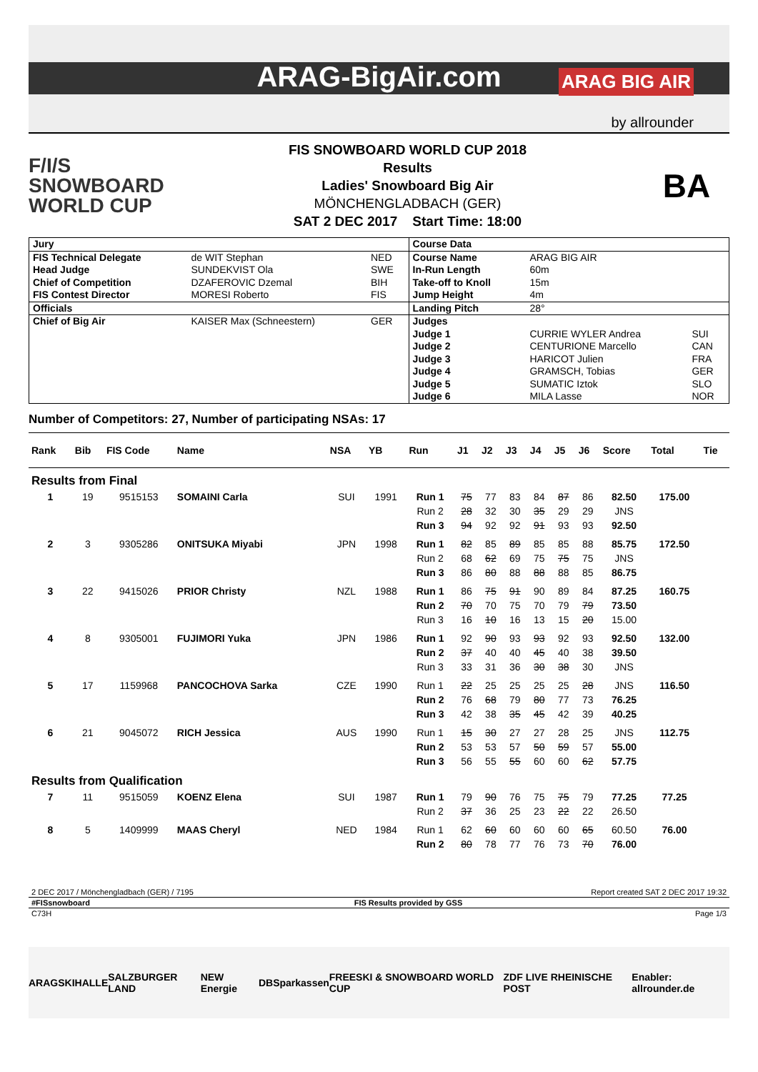ARAG-BigAir.com
ARAG BIG AIR
by allrounder
F/I/S
SNOWBOARD
WORLD CUP
FIS SNOWBOARD WORLD CUP 2018
Results
Ladies' Snowboard Big Air
MÖNCHENGLADBACH (GER)
SAT 2 DEC 2017 Start Time: 18:00
BA
| Jury | | | Course Data | | |
| FIS Technical Delegate | de WIT Stephan | NED | Course Name | ARAG BIG AIR | |
| Head Judge | SUNDEKVIST Ola | SWE | In-Run Length | 60m | |
| Chief of Competition | DZAFEROVIC Dzemal | BIH | Take-off to Knoll | 15m | |
| FIS Contest Director | MORESI Roberto | FIS | Jump Height | 4m | |
| Officials | | | Landing Pitch | 28° | |
| Chief of Big Air | KAISER Max (Schneestern) | GER | Judges | | |
| | | | Judge 1 | CURRIE WYLER Andrea | SUI |
| | | | Judge 2 | CENTURIONE Marcello | CAN |
| | | | Judge 3 | HARICOT Julien | FRA |
| | | | Judge 4 | GRAMSCH, Tobias | GER |
| | | | Judge 5 | SUMATIC Iztok | SLO |
| | | | Judge 6 | MILA Lasse | NOR |
Number of Competitors: 27, Number of participating NSAs: 17
| Rank | Bib | FIS Code | Name | NSA | YB | Run | J1 | J2 | J3 | J4 | J5 | J6 | Score | Total | Tie |
| --- | --- | --- | --- | --- | --- | --- | --- | --- | --- | --- | --- | --- | --- | --- | --- |
| Results from Final | | | | | | | | | | | | | | | |
| 1 | 19 | 9515153 | SOMAINI Carla | SUI | 1991 | Run 1 | 75 | 77 | 83 | 84 | 87 | 86 | 82.50 | 175.00 | |
| | | | | | | Run 2 | 28 | 32 | 30 | 35 | 29 | 29 | JNS | | |
| | | | | | | Run 3 | 94 | 92 | 92 | 91 | 93 | 93 | 92.50 | | |
| 2 | 3 | 9305286 | ONITSUKA Miyabi | JPN | 1998 | Run 1 | 82 | 85 | 89 | 85 | 85 | 88 | 85.75 | 172.50 | |
| | | | | | | Run 2 | 68 | 62 | 69 | 75 | 75 | 75 | JNS | | |
| | | | | | | Run 3 | 86 | 80 | 88 | 88 | 88 | 85 | 86.75 | | |
| 3 | 22 | 9415026 | PRIOR Christy | NZL | 1988 | Run 1 | 86 | 75 | 91 | 90 | 89 | 84 | 87.25 | 160.75 | |
| | | | | | | Run 2 | 70 | 70 | 75 | 70 | 79 | 79 | 73.50 | | |
| | | | | | | Run 3 | 16 | 10 | 16 | 13 | 15 | 20 | 15.00 | | |
| 4 | 8 | 9305001 | FUJIMORI Yuka | JPN | 1986 | Run 1 | 92 | 90 | 93 | 93 | 92 | 93 | 92.50 | 132.00 | |
| | | | | | | Run 2 | 37 | 40 | 40 | 45 | 40 | 38 | 39.50 | | |
| | | | | | | Run 3 | 33 | 31 | 36 | 30 | 38 | 30 | JNS | | |
| 5 | 17 | 1159968 | PANCOCHOVA Sarka | CZE | 1990 | Run 1 | 22 | 25 | 25 | 25 | 25 | 28 | JNS | 116.50 | |
| | | | | | | Run 2 | 76 | 68 | 79 | 80 | 77 | 73 | 76.25 | | |
| | | | | | | Run 3 | 42 | 38 | 35 | 45 | 42 | 39 | 40.25 | | |
| 6 | 21 | 9045072 | RICH Jessica | AUS | 1990 | Run 1 | 15 | 30 | 27 | 27 | 28 | 25 | JNS | 112.75 | |
| | | | | | | Run 2 | 53 | 53 | 57 | 50 | 59 | 57 | 55.00 | | |
| | | | | | | Run 3 | 56 | 55 | 55 | 60 | 60 | 62 | 57.75 | | |
| Results from Qualification | | | | | | | | | | | | | | | |
| 7 | 11 | 9515059 | KOENZ Elena | SUI | 1987 | Run 1 | 79 | 90 | 76 | 75 | 75 | 79 | 77.25 | 77.25 | |
| | | | | | | Run 2 | 37 | 36 | 25 | 23 | 22 | 22 | 26.50 | | |
| 8 | 5 | 1409999 | MAAS Cheryl | NED | 1984 | Run 1 | 62 | 60 | 60 | 60 | 60 | 65 | 60.50 | 76.00 | |
| | | | | | | Run 2 | 80 | 78 | 77 | 76 | 73 | 70 | 76.00 | | |
2 DEC 2017 / Mönchengladbach (GER) / 7195 Report created SAT 2 DEC 2017 19:32
#FISsnowboard FIS Results provided by GSS
C73H Page 1/3
ARAG SKIHALLE SALZBURGER LAND NEW Energie DB Sparkassen FREESKI & SNOWBOARD WORLD CUP ZDF LIVE RHEINISCHE POST Enabler: allrounder.de